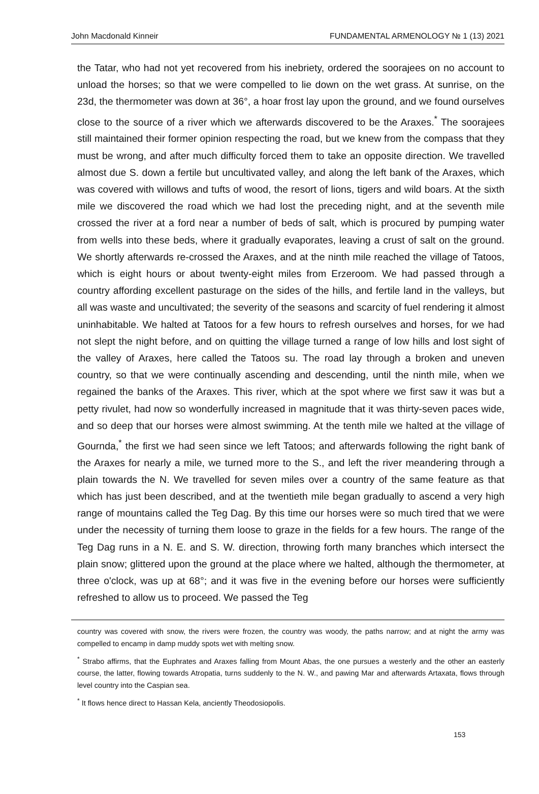John Macdonald Kinneir FUNDAMENTAL ARMENOLOGY № 1 (13) 2021
the Tatar, who had not yet recovered from his inebriety, ordered the soorajees on no account to unload the horses; so that we were compelled to lie down on the wet grass. At sunrise, on the 23d, the thermometer was down at 36°, a hoar frost lay upon the ground, and we found ourselves close to the source of a river which we afterwards discovered to be the Araxes.<sup>*</sup> The soorajees still maintained their former opinion respecting the road, but we knew from the compass that they must be wrong, and after much difficulty forced them to take an opposite direction. We travelled almost due S. down a fertile but uncultivated valley, and along the left bank of the Araxes, which was covered with willows and tufts of wood, the resort of lions, tigers and wild boars. At the sixth mile we discovered the road which we had lost the preceding night, and at the seventh mile crossed the river at a ford near a number of beds of salt, which is procured by pumping water from wells into these beds, where it gradually evaporates, leaving a crust of salt on the ground. We shortly afterwards re-crossed the Araxes, and at the ninth mile reached the village of Tatoos, which is eight hours or about twenty-eight miles from Erzeroom. We had passed through a country affording excellent pasturage on the sides of the hills, and fertile land in the valleys, but all was waste and uncultivated; the severity of the seasons and scarcity of fuel rendering it almost uninhabitable. We halted at Tatoos for a few hours to refresh ourselves and horses, for we had not slept the night before, and on quitting the village turned a range of low hills and lost sight of the valley of Araxes, here called the Tatoos su. The road lay through a broken and uneven country, so that we were continually ascending and descending, until the ninth mile, when we regained the banks of the Araxes. This river, which at the spot where we first saw it was but a petty rivulet, had now so wonderfully increased in magnitude that it was thirty-seven paces wide, and so deep that our horses were almost swimming. At the tenth mile we halted at the village of Gournda,<sup>*</sup> the first we had seen since we left Tatoos; and afterwards following the right bank of the Araxes for nearly a mile, we turned more to the S., and left the river meandering through a plain towards the N. We travelled for seven miles over a country of the same feature as that which has just been described, and at the twentieth mile began gradually to ascend a very high range of mountains called the Teg Dag. By this time our horses were so much tired that we were under the necessity of turning them loose to graze in the fields for a few hours. The range of the Teg Dag runs in a N. E. and S. W. direction, throwing forth many branches which intersect the plain snow; glittered upon the ground at the place where we halted, although the thermometer, at three o'clock, was up at 68°; and it was five in the evening before our horses were sufficiently refreshed to allow us to proceed. We passed the Teg
country was covered with snow, the rivers were frozen, the country was woody, the paths narrow; and at night the army was compelled to encamp in damp muddy spots wet with melting snow.
<sup>*</sup> Strabo affirms, that the Euphrates and Araxes falling from Mount Abas, the one pursues a westerly and the other an easterly course, the latter, flowing towards Atropatia, turns suddenly to the N. W., and pawing Mar and afterwards Artaxata, flows through level country into the Caspian sea.
<sup>*</sup> It flows hence direct to Hassan Kela, anciently Theodosiopolis.
153